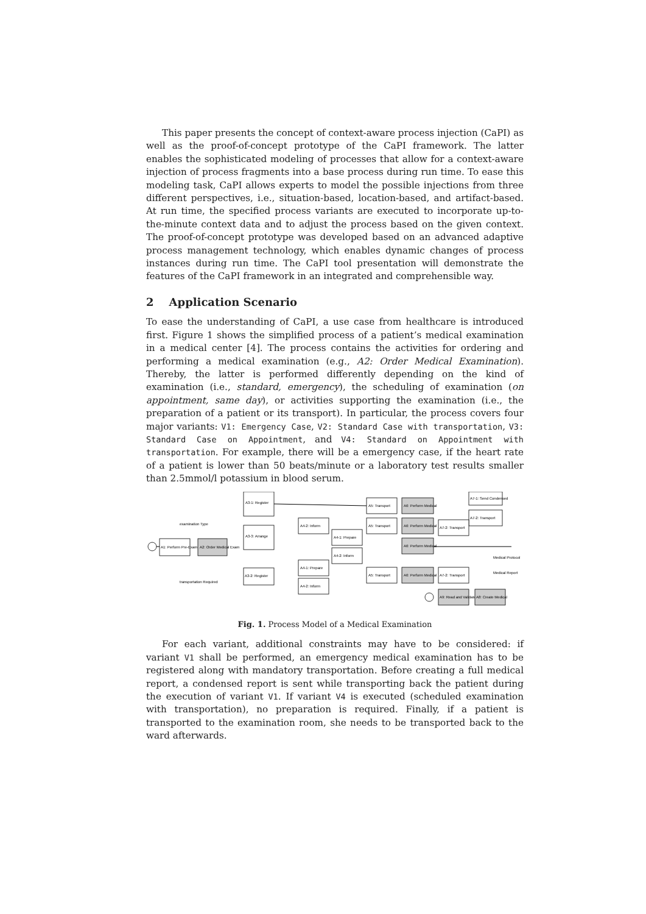This paper presents the concept of context-aware process injection (CaPI) as well as the proof-of-concept prototype of the CaPI framework. The latter enables the sophisticated modeling of processes that allow for a context-aware injection of process fragments into a base process during run time. To ease this modeling task, CaPI allows experts to model the possible injections from three different perspectives, i.e., situation-based, location-based, and artifact-based. At run time, the specified process variants are executed to incorporate up-to-the-minute context data and to adjust the process based on the given context. The proof-of-concept prototype was developed based on an advanced adaptive process management technology, which enables dynamic changes of process instances during run time. The CaPI tool presentation will demonstrate the features of the CaPI framework in an integrated and comprehensible way.
2 Application Scenario
To ease the understanding of CaPI, a use case from healthcare is introduced first. Figure 1 shows the simplified process of a patient’s medical examination in a medical center [4]. The process contains the activities for ordering and performing a medical examination (e.g., A2: Order Medical Examination). Thereby, the latter is performed differently depending on the kind of examination (i.e., standard, emergency), the scheduling of examination (on appointment, same day), or activities supporting the examination (i.e., the preparation of a patient or its transport). In particular, the process covers four major variants: V1: Emergency Case, V2: Standard Case with transportation, V3: Standard Case on Appointment, and V4: Standard on Appointment with transportation. For example, there will be a emergency case, if the heart rate of a patient is lower than 50 beats/minute or a laboratory test results smaller than 2.5mmol/l potassium in blood serum.
A1: Perform Pre-Exam
A2: Order Medical Exam
A3-1: Register
A3-3: Arrange
A3-2: Register
A4-2: Inform
A4-1: Prepare
A4-2: Inform
A4-1: Prepare
A4-2: Inform
A5: Transport
A5: Transport
A5: Transport
A6: Perform Medical
A6: Perform Medical
A6: Perform Medical
A6: Perform Medical
A7-1: Send Condensed
A7-2: Transport
A7-2: Transport
A7-2: Transport
A9: Read and Validate
A8: Create Medical
examination Type
transportation Required
Medical Protocol
Medical Report
Fig. 1. Process Model of a Medical Examination
For each variant, additional constraints may have to be considered: if variant V1 shall be performed, an emergency medical examination has to be registered along with mandatory transportation. Before creating a full medical report, a condensed report is sent while transporting back the patient during the execution of variant V1. If variant V4 is executed (scheduled examination with transportation), no preparation is required. Finally, if a patient is transported to the examination room, she needs to be transported back to the ward afterwards.